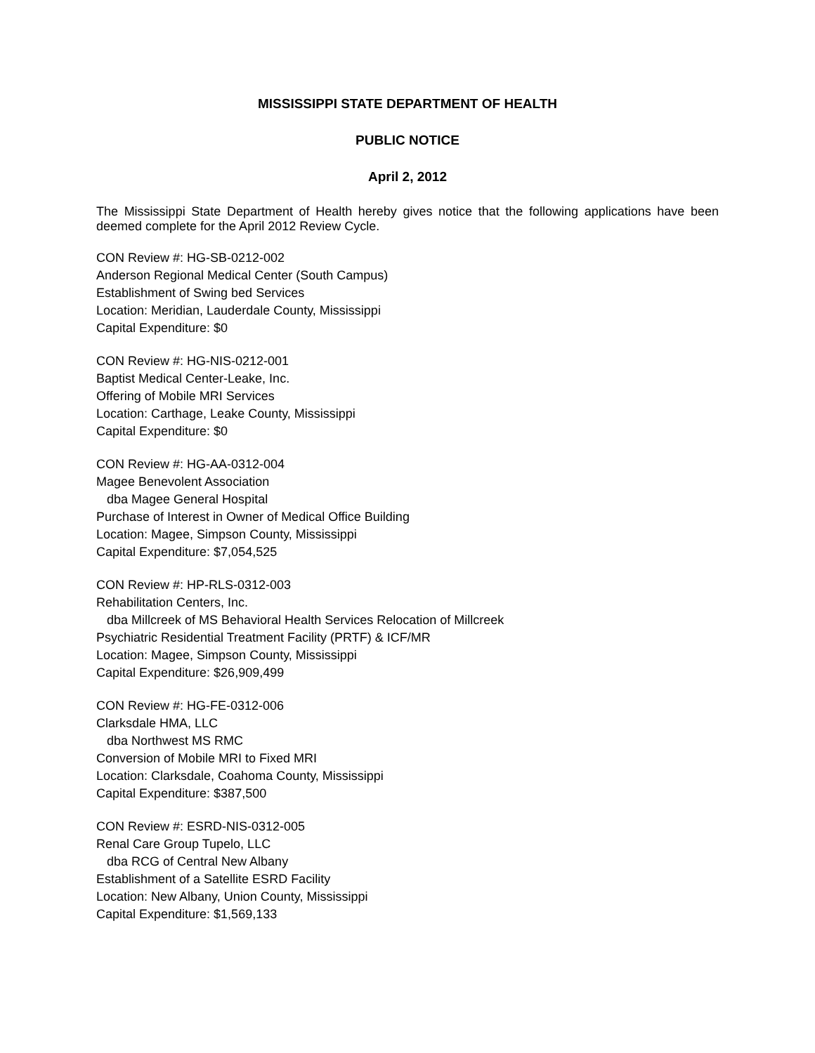MISSISSIPPI STATE DEPARTMENT OF HEALTH
PUBLIC NOTICE
April 2, 2012
The Mississippi State Department of Health hereby gives notice that the following applications have been deemed complete for the April 2012 Review Cycle.
CON Review #: HG-SB-0212-002
Anderson Regional Medical Center (South Campus)
Establishment of Swing bed Services
Location: Meridian, Lauderdale County, Mississippi
Capital Expenditure: $0
CON Review #: HG-NIS-0212-001
Baptist Medical Center-Leake, Inc.
Offering of Mobile MRI Services
Location: Carthage, Leake County, Mississippi
Capital Expenditure: $0
CON Review #: HG-AA-0312-004
Magee Benevolent Association
dba Magee General Hospital
Purchase of Interest in Owner of Medical Office Building
Location: Magee, Simpson County, Mississippi
Capital Expenditure: $7,054,525
CON Review #: HP-RLS-0312-003
Rehabilitation Centers, Inc.
dba Millcreek of MS Behavioral Health Services Relocation of Millcreek
Psychiatric Residential Treatment Facility (PRTF) & ICF/MR
Location: Magee, Simpson County, Mississippi
Capital Expenditure: $26,909,499
CON Review #: HG-FE-0312-006
Clarksdale HMA, LLC
dba Northwest MS RMC
Conversion of Mobile MRI to Fixed MRI
Location: Clarksdale, Coahoma County, Mississippi
Capital Expenditure: $387,500
CON Review #: ESRD-NIS-0312-005
Renal Care Group Tupelo, LLC
dba RCG of Central New Albany
Establishment of a Satellite ESRD Facility
Location: New Albany, Union County, Mississippi
Capital Expenditure: $1,569,133